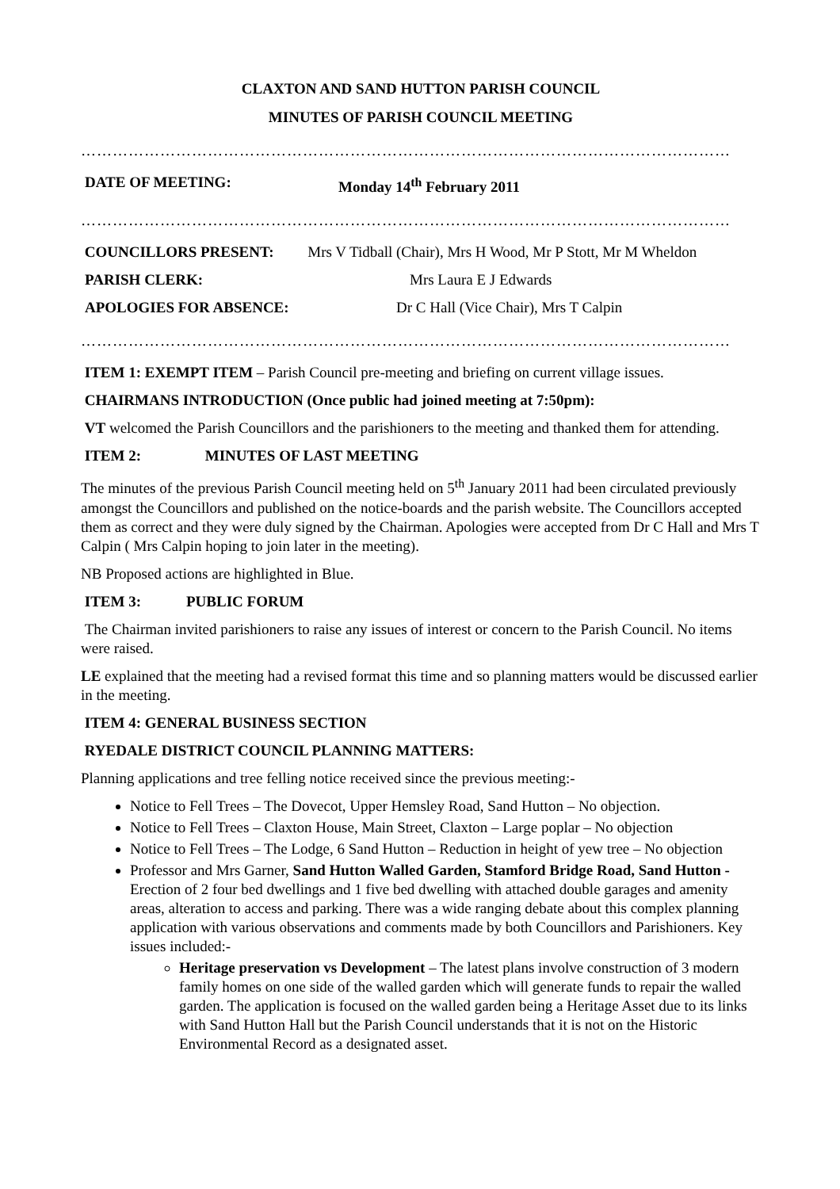CLAXTON AND SAND HUTTON PARISH COUNCIL
MINUTES OF PARISH COUNCIL MEETING
……………………………………………………………………………………………………………
DATE OF MEETING: Monday 14<sup>th</sup> February 2011
……………………………………………………………………………………………………………
COUNCILLORS PRESENT: Mrs V Tidball (Chair), Mrs H Wood, Mr P Stott, Mr M Wheldon
PARISH CLERK: Mrs Laura E J Edwards
APOLOGIES FOR ABSENCE: Dr C Hall (Vice Chair), Mrs T Calpin
……………………………………………………………………………………………………………
ITEM 1: EXEMPT ITEM – Parish Council pre-meeting and briefing on current village issues.
CHAIRMANS INTRODUCTION (Once public had joined meeting at 7:50pm):
VT welcomed the Parish Councillors and the parishioners to the meeting and thanked them for attending.
ITEM 2: MINUTES OF LAST MEETING
The minutes of the previous Parish Council meeting held on 5<sup>th</sup> January 2011 had been circulated previously amongst the Councillors and published on the notice-boards and the parish website. The Councillors accepted them as correct and they were duly signed by the Chairman. Apologies were accepted from Dr C Hall and Mrs T Calpin ( Mrs Calpin hoping to join later in the meeting).
NB Proposed actions are highlighted in Blue.
ITEM 3: PUBLIC FORUM
The Chairman invited parishioners to raise any issues of interest or concern to the Parish Council. No items were raised.
LE explained that the meeting had a revised format this time and so planning matters would be discussed earlier in the meeting.
ITEM 4: GENERAL BUSINESS SECTION
RYEDALE DISTRICT COUNCIL PLANNING MATTERS:
Planning applications and tree felling notice received since the previous meeting:-
Notice to Fell Trees – The Dovecot, Upper Hemsley Road, Sand Hutton – No objection.
Notice to Fell Trees – Claxton House, Main Street, Claxton – Large poplar – No objection
Notice to Fell Trees – The Lodge, 6 Sand Hutton – Reduction in height of yew tree – No objection
Professor and Mrs Garner, Sand Hutton Walled Garden, Stamford Bridge Road, Sand Hutton - Erection of 2 four bed dwellings and 1 five bed dwelling with attached double garages and amenity areas, alteration to access and parking. There was a wide ranging debate about this complex planning application with various observations and comments made by both Councillors and Parishioners. Key issues included:-
Heritage preservation vs Development – The latest plans involve construction of 3 modern family homes on one side of the walled garden which will generate funds to repair the walled garden. The application is focused on the walled garden being a Heritage Asset due to its links with Sand Hutton Hall but the Parish Council understands that it is not on the Historic Environmental Record as a designated asset.